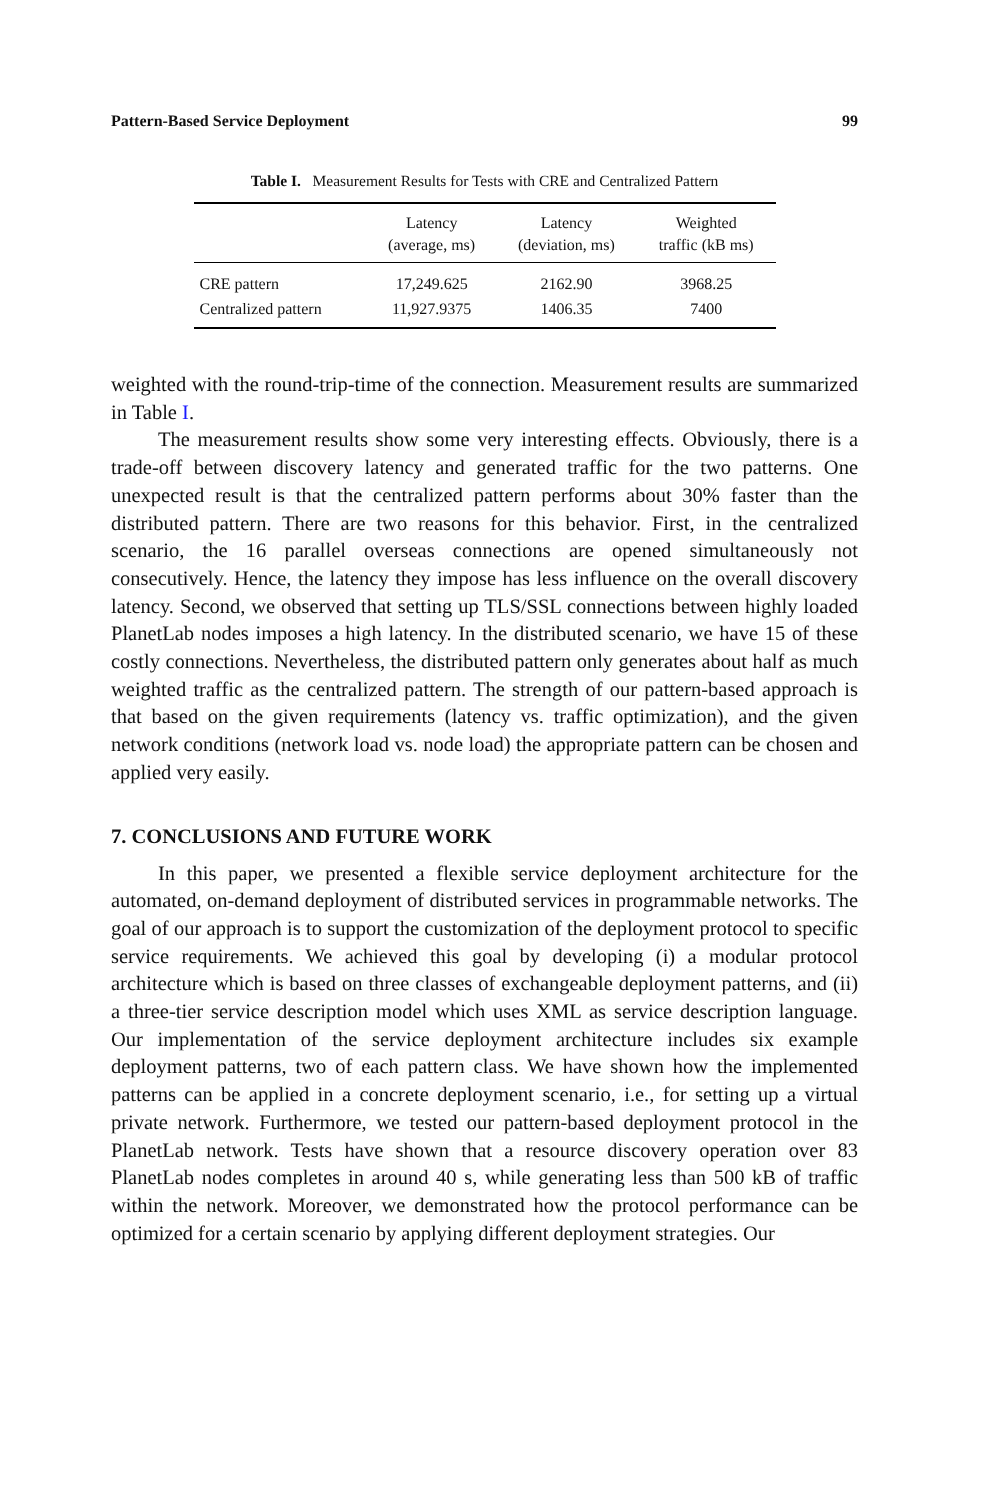Pattern-Based Service Deployment 99
Table I. Measurement Results for Tests with CRE and Centralized Pattern
| | Latency (average, ms) | Latency (deviation, ms) | Weighted traffic (kB ms) |
| --- | --- | --- | --- |
| CRE pattern | 17,249.625 | 2162.90 | 3968.25 |
| Centralized pattern | 11,927.9375 | 1406.35 | 7400 |
weighted with the round-trip-time of the connection. Measurement results are summarized in Table I.
The measurement results show some very interesting effects. Obviously, there is a trade-off between discovery latency and generated traffic for the two patterns. One unexpected result is that the centralized pattern performs about 30% faster than the distributed pattern. There are two reasons for this behavior. First, in the centralized scenario, the 16 parallel overseas connections are opened simultaneously not consecutively. Hence, the latency they impose has less influence on the overall discovery latency. Second, we observed that setting up TLS/SSL connections between highly loaded PlanetLab nodes imposes a high latency. In the distributed scenario, we have 15 of these costly connections. Nevertheless, the distributed pattern only generates about half as much weighted traffic as the centralized pattern. The strength of our pattern-based approach is that based on the given requirements (latency vs. traffic optimization), and the given network conditions (network load vs. node load) the appropriate pattern can be chosen and applied very easily.
7. CONCLUSIONS AND FUTURE WORK
In this paper, we presented a flexible service deployment architecture for the automated, on-demand deployment of distributed services in programmable networks. The goal of our approach is to support the customization of the deployment protocol to specific service requirements. We achieved this goal by developing (i) a modular protocol architecture which is based on three classes of exchangeable deployment patterns, and (ii) a three-tier service description model which uses XML as service description language. Our implementation of the service deployment architecture includes six example deployment patterns, two of each pattern class. We have shown how the implemented patterns can be applied in a concrete deployment scenario, i.e., for setting up a virtual private network. Furthermore, we tested our pattern-based deployment protocol in the PlanetLab network. Tests have shown that a resource discovery operation over 83 PlanetLab nodes completes in around 40 s, while generating less than 500 kB of traffic within the network. Moreover, we demonstrated how the protocol performance can be optimized for a certain scenario by applying different deployment strategies. Our